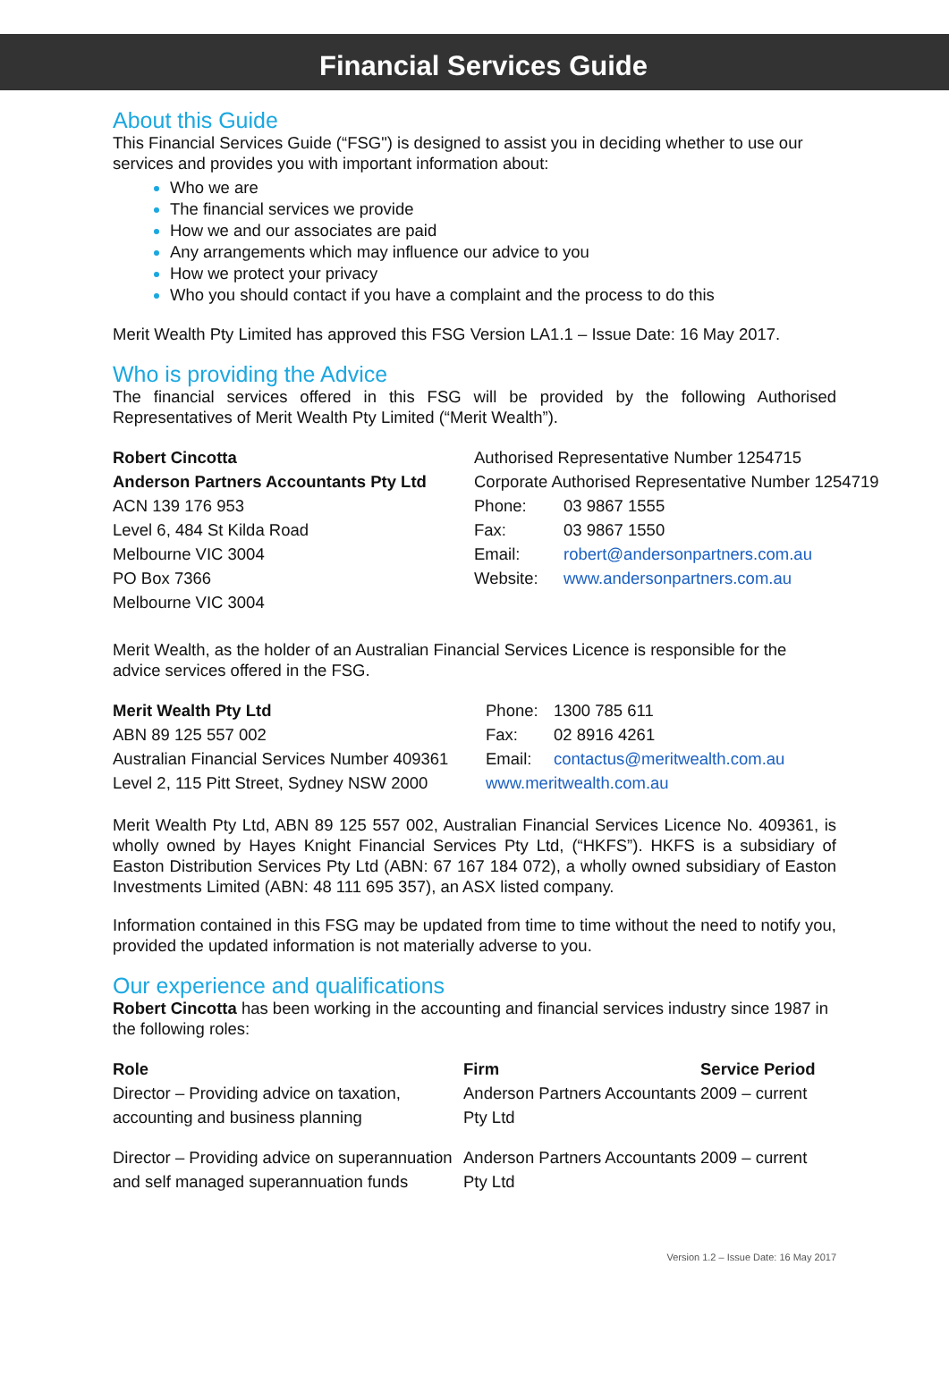Financial Services Guide
About this Guide
This Financial Services Guide (“FSG") is designed to assist you in deciding whether to use our services and provides you with important information about:
Who we are
The financial services we provide
How we and our associates are paid
Any arrangements which may influence our advice to you
How we protect your privacy
Who you should contact if you have a complaint and the process to do this
Merit Wealth Pty Limited has approved this FSG Version LA1.1 – Issue Date: 16 May 2017.
Who is providing the Advice
The financial services offered in this FSG will be provided by the following Authorised Representatives of Merit Wealth Pty Limited (“Merit Wealth”).
| Robert Cincotta | Authorised Representative Number 1254715 | |
| Anderson Partners Accountants Pty Ltd | Corporate Authorised Representative Number 1254719 | |
| ACN 139 176 953 | Phone: | 03 9867 1555 |
| Level 6, 484 St Kilda Road | Fax: | 03 9867 1550 |
| Melbourne VIC 3004 | Email: | robert@andersonpartners.com.au |
| PO Box 7366 | Website: | www.andersonpartners.com.au |
| Melbourne VIC 3004 | | |
Merit Wealth, as the holder of an Australian Financial Services Licence is responsible for the advice services offered in the FSG.
| Merit Wealth Pty Ltd | Phone: | 1300 785 611 |
| ABN 89 125 557 002 | Fax: | 02 8916 4261 |
| Australian Financial Services Number 409361 | Email: | contactus@meritwealth.com.au |
| Level 2, 115 Pitt Street, Sydney NSW 2000 | www.meritwealth.com.au | |
Merit Wealth Pty Ltd, ABN 89 125 557 002, Australian Financial Services Licence No. 409361, is wholly owned by Hayes Knight Financial Services Pty Ltd, (“HKFS”). HKFS is a subsidiary of Easton Distribution Services Pty Ltd (ABN: 67 167 184 072), a wholly owned subsidiary of Easton Investments Limited (ABN: 48 111 695 357), an ASX listed company.
Information contained in this FSG may be updated from time to time without the need to notify you, provided the updated information is not materially adverse to you.
Our experience and qualifications
Robert Cincotta has been working in the accounting and financial services industry since 1987 in the following roles:
| Role | Firm | Service Period |
| Director – Providing advice on taxation, accounting and business planning | Anderson Partners Accountants Pty Ltd | 2009 – current |
| Director – Providing advice on superannuation and self managed superannuation funds | Anderson Partners Accountants Pty Ltd | 2009 – current |
Version 1.2 – Issue Date: 16 May 2017